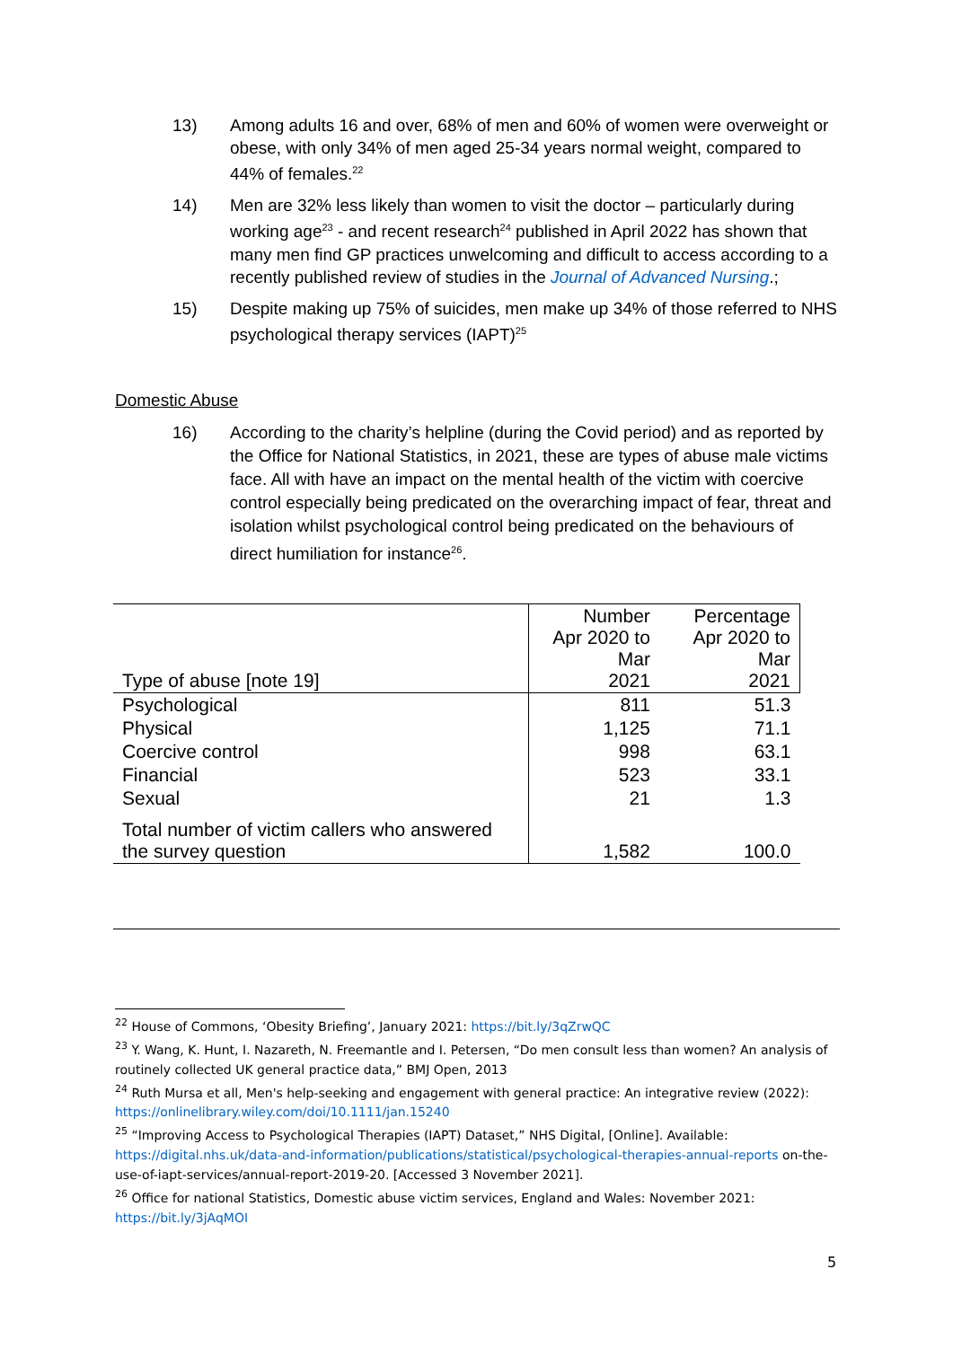13) Among adults 16 and over, 68% of men and 60% of women were overweight or obese, with only 34% of men aged 25-34 years normal weight, compared to 44% of females.<sup>22</sup>
14) Men are 32% less likely than women to visit the doctor – particularly during working age<sup>23</sup> - and recent research<sup>24</sup> published in April 2022 has shown that many men find GP practices unwelcoming and difficult to access according to a recently published review of studies in the Journal of Advanced Nursing.;
15) Despite making up 75% of suicides, men make up 34% of those referred to NHS psychological therapy services (IAPT)<sup>25</sup>
Domestic Abuse
16) According to the charity’s helpline (during the Covid period) and as reported by the Office for National Statistics, in 2021, these are types of abuse male victims face. All with have an impact on the mental health of the victim with coercive control especially being predicated on the overarching impact of fear, threat and isolation whilst psychological control being predicated on the behaviours of direct humiliation for instance<sup>26</sup>.
| Type of abuse [note 19] | Number Apr 2020 to Mar 2021 | Percentage Apr 2020 to Mar 2021 |
| --- | --- | --- |
| Psychological | 811 | 51.3 |
| Physical | 1,125 | 71.1 |
| Coercive control | 998 | 63.1 |
| Financial | 523 | 33.1 |
| Sexual | 21 | 1.3 |
| Total number of victim callers who answered the survey question | 1,582 | 100.0 |
<sup>22</sup> House of Commons, ‘Obesity Briefing’, January 2021: https://bit.ly/3qZrwQC
<sup>23</sup> Y. Wang, K. Hunt, I. Nazareth, N. Freemantle and I. Petersen, “Do men consult less than women? An analysis of routinely collected UK general practice data,” BMJ Open, 2013
<sup>24</sup> Ruth Mursa et all, Men's help-seeking and engagement with general practice: An integrative review (2022): https://onlinelibrary.wiley.com/doi/10.1111/jan.15240
<sup>25</sup> “Improving Access to Psychological Therapies (IAPT) Dataset,” NHS Digital, [Online]. Available: https://digital.nhs.uk/data-and-information/publications/statistical/psychological-therapies-annual-reports on-the-use-of-iapt-services/annual-report-2019-20. [Accessed 3 November 2021].
<sup>26</sup> Office for national Statistics, Domestic abuse victim services, England and Wales: November 2021: https://bit.ly/3jAqMOI
5